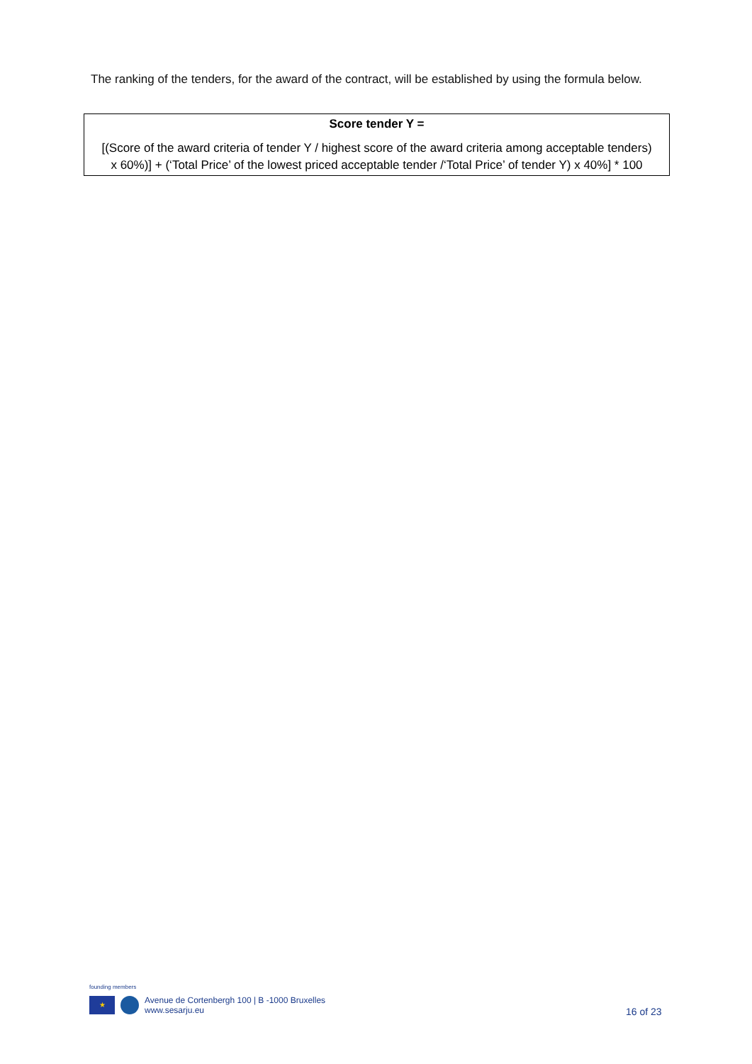The ranking of the tenders, for the award of the contract, will be established by using the formula below.
| Score tender Y = [(Score of the award criteria of tender Y / highest score of the award criteria among acceptable tenders) x 60%)] + (‘Total Price’ of the lowest priced acceptable tender /‘Total Price’ of tender Y) x 40%] * 100 |
founding members
★
Avenue de Cortenbergh 100 | B -1000 Bruxelles
www.sesarju.eu
16 of 23